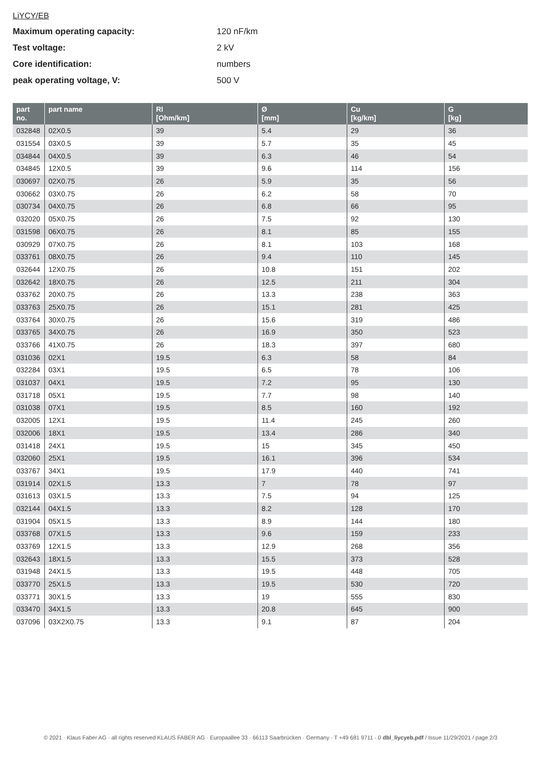LiYCY/EB
Maximum operating capacity: 120 nF/km
Test voltage: 2 kV
Core identification: numbers
peak operating voltage, V: 500 V
| part no. | part name | Rl [Ohm/km] | Ø [mm] | Cu [kg/km] | G [kg] |
| --- | --- | --- | --- | --- | --- |
| 032848 | 02X0.5 | 39 | 5.4 | 29 | 36 |
| 031554 | 03X0.5 | 39 | 5.7 | 35 | 45 |
| 034844 | 04X0.5 | 39 | 6.3 | 46 | 54 |
| 034845 | 12X0.5 | 39 | 9.6 | 114 | 156 |
| 030697 | 02X0.75 | 26 | 5.9 | 35 | 56 |
| 030662 | 03X0.75 | 26 | 6.2 | 58 | 70 |
| 030734 | 04X0.75 | 26 | 6.8 | 66 | 95 |
| 032020 | 05X0.75 | 26 | 7.5 | 92 | 130 |
| 031598 | 06X0.75 | 26 | 8.1 | 85 | 155 |
| 030929 | 07X0.75 | 26 | 8.1 | 103 | 168 |
| 033761 | 08X0.75 | 26 | 9.4 | 110 | 145 |
| 032644 | 12X0.75 | 26 | 10.8 | 151 | 202 |
| 032642 | 18X0.75 | 26 | 12.5 | 211 | 304 |
| 033762 | 20X0.75 | 26 | 13.3 | 238 | 363 |
| 033763 | 25X0.75 | 26 | 15.1 | 281 | 425 |
| 033764 | 30X0.75 | 26 | 15.6 | 319 | 486 |
| 033765 | 34X0.75 | 26 | 16.9 | 350 | 523 |
| 033766 | 41X0.75 | 26 | 18.3 | 397 | 680 |
| 031036 | 02X1 | 19.5 | 6.3 | 58 | 84 |
| 032284 | 03X1 | 19.5 | 6.5 | 78 | 106 |
| 031037 | 04X1 | 19.5 | 7.2 | 95 | 130 |
| 031718 | 05X1 | 19.5 | 7.7 | 98 | 140 |
| 031038 | 07X1 | 19.5 | 8.5 | 160 | 192 |
| 032005 | 12X1 | 19.5 | 11.4 | 245 | 260 |
| 032006 | 18X1 | 19.5 | 13.4 | 286 | 340 |
| 031418 | 24X1 | 19.5 | 15 | 345 | 450 |
| 032060 | 25X1 | 19.5 | 16.1 | 396 | 534 |
| 033767 | 34X1 | 19.5 | 17.9 | 440 | 741 |
| 031914 | 02X1.5 | 13.3 | 7 | 78 | 97 |
| 031613 | 03X1.5 | 13.3 | 7.5 | 94 | 125 |
| 032144 | 04X1.5 | 13.3 | 8.2 | 128 | 170 |
| 031904 | 05X1.5 | 13.3 | 8.9 | 144 | 180 |
| 033768 | 07X1.5 | 13.3 | 9.6 | 159 | 233 |
| 033769 | 12X1.5 | 13.3 | 12.9 | 268 | 356 |
| 032643 | 18X1.5 | 13.3 | 15.5 | 373 | 528 |
| 031948 | 24X1.5 | 13.3 | 19.5 | 448 | 705 |
| 033770 | 25X1.5 | 13.3 | 19.5 | 530 | 720 |
| 033771 | 30X1.5 | 13.3 | 19 | 555 | 830 |
| 033470 | 34X1.5 | 13.3 | 20.8 | 645 | 900 |
| 037096 | 03X2X0.75 | 13.3 | 9.1 | 87 | 204 |
© 2021 · Klaus Faber AG · all rights reserved KLAUS FABER AG · Europaallee 33 · 66113 Saarbrücken · Germany · T +49 681 9711 - 0 dbl_liycyeb.pdf / Issue 11/29/2021 / page 2/3